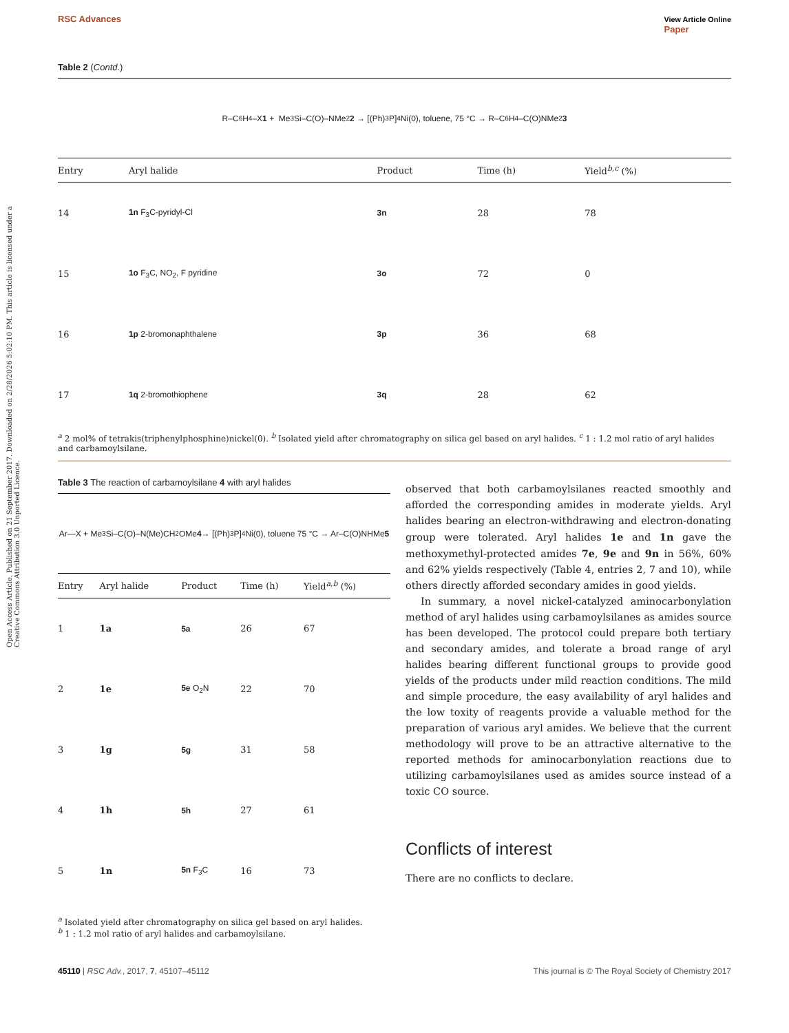Open Access Article. Published on 21 September 2017. Downloaded on 2/28/2026 5:02:10 PM. This article is licensed under a Creative Commons Attribution 3.0 Unported Licence.
RSC Advances View Article Online
Paper
Table 2 (Contd.)
R–C<sub>6</sub>H<sub>4</sub>–X 1 + Me<sub>3</sub>Si–C(O)–NMe<sub>2</sub> 2 → [(Ph)<sub>3</sub>P]<sub>4</sub>Ni(0), toluene, 75 °C → R–C<sub>6</sub>H<sub>4</sub>–C(O)NMe<sub>2</sub> 3
| Entry | Aryl halide | Product | Time (h) | Yield<sup>b,c</sup> (%) |
| --- | --- | --- | --- | --- |
| 14 | 1n F<sub>3</sub>C-pyridyl-Cl | 3n | 28 | 78 |
| 15 | 1o F<sub>3</sub>C, NO<sub>2</sub>, F pyridine | 3o | 72 | 0 |
| 16 | 1p 2-bromonaphthalene | 3p | 36 | 68 |
| 17 | 1q 2-bromothiophene | 3q | 28 | 62 |
<sup>a</sup> 2 mol% of tetrakis(triphenylphosphine)nickel(0). <sup>b</sup> Isolated yield after chromatography on silica gel based on aryl halides. <sup>c</sup> 1 : 1.2 mol ratio of aryl halides and carbamoylsilane.
Table 3 The reaction of carbamoylsilane 4 with aryl halides
Ar—X + Me<sub>3</sub>Si–C(O)–N(Me)CH<sub>2</sub>OMe 4 → [(Ph)<sub>3</sub>P]<sub>4</sub>Ni(0), toluene 75 °C → Ar–C(O)NHMe 5
| Entry | Aryl halide | Product | Time (h) | Yield<sup>a,b</sup> (%) |
| --- | --- | --- | --- | --- |
| 1 | 1a | 5a | 26 | 67 |
| 2 | 1e | 5e O<sub>2</sub>N | 22 | 70 |
| 3 | 1g | 5g | 31 | 58 |
| 4 | 1h | 5h | 27 | 61 |
| 5 | 1n | 5n F<sub>3</sub>C | 16 | 73 |
<sup>a</sup> Isolated yield after chromatography on silica gel based on aryl halides.
<sup>b</sup> 1 : 1.2 mol ratio of aryl halides and carbamoylsilane.
observed that both carbamoylsilanes reacted smoothly and afforded the corresponding amides in moderate yields. Aryl halides bearing an electron-withdrawing and electron-donating group were tolerated. Aryl halides 1e and 1n gave the methoxymethyl-protected amides 7e, 9e and 9n in 56%, 60% and 62% yields respectively (Table 4, entries 2, 7 and 10), while others directly afforded secondary amides in good yields.
In summary, a novel nickel-catalyzed aminocarbonylation method of aryl halides using carbamoylsilanes as amides source has been developed. The protocol could prepare both tertiary and secondary amides, and tolerate a broad range of aryl halides bearing different functional groups to provide good yields of the products under mild reaction conditions. The mild and simple procedure, the easy availability of aryl halides and the low toxity of reagents provide a valuable method for the preparation of various aryl amides. We believe that the current methodology will prove to be an attractive alternative to the reported methods for aminocarbonylation reactions due to utilizing carbamoylsilanes used as amides source instead of a toxic CO source.
Conflicts of interest
There are no conflicts to declare.
45110 | RSC Adv., 2017, 7, 45107–45112 This journal is © The Royal Society of Chemistry 2017